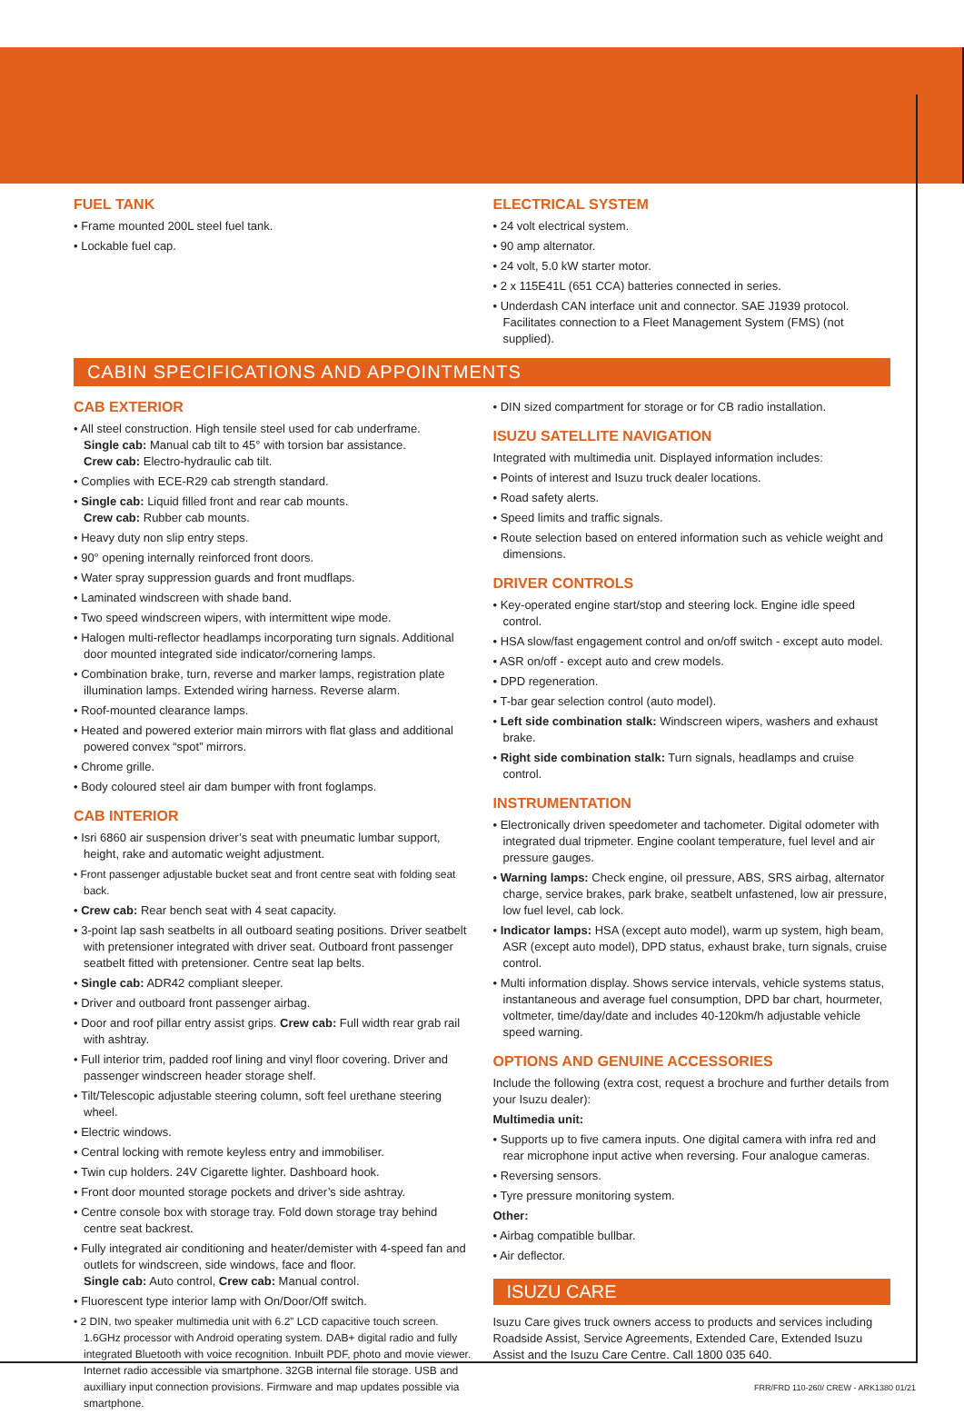FUEL TANK
• Frame mounted 200L steel fuel tank.
• Lockable fuel cap.
ELECTRICAL SYSTEM
• 24 volt electrical system.
• 90 amp alternator.
• 24 volt, 5.0 kW starter motor.
• 2 x 115E41L (651 CCA) batteries connected in series.
• Underdash CAN interface unit and connector. SAE J1939 protocol. Facilitates connection to a Fleet Management System (FMS) (not supplied).
CABIN SPECIFICATIONS AND APPOINTMENTS
CAB EXTERIOR
• All steel construction. High tensile steel used for cab underframe.
Single cab: Manual cab tilt to 45° with torsion bar assistance.
Crew cab: Electro-hydraulic cab tilt.
• Complies with ECE-R29 cab strength standard.
• Single cab: Liquid filled front and rear cab mounts.
Crew cab: Rubber cab mounts.
• Heavy duty non slip entry steps.
• 90° opening internally reinforced front doors.
• Water spray suppression guards and front mudflaps.
• Laminated windscreen with shade band.
• Two speed windscreen wipers, with intermittent wipe mode.
• Halogen multi-reflector headlamps incorporating turn signals. Additional door mounted integrated side indicator/cornering lamps.
• Combination brake, turn, reverse and marker lamps, registration plate illumination lamps. Extended wiring harness. Reverse alarm.
• Roof-mounted clearance lamps.
• Heated and powered exterior main mirrors with flat glass and additional powered convex “spot” mirrors.
• Chrome grille.
• Body coloured steel air dam bumper with front foglamps.
CAB INTERIOR
• Isri 6860 air suspension driver’s seat with pneumatic lumbar support, height, rake and automatic weight adjustment.
• Front passenger adjustable bucket seat and front centre seat with folding seat back.
• Crew cab: Rear bench seat with 4 seat capacity.
• 3-point lap sash seatbelts in all outboard seating positions. Driver seatbelt with pretensioner integrated with driver seat. Outboard front passenger seatbelt fitted with pretensioner. Centre seat lap belts.
• Single cab: ADR42 compliant sleeper.
• Driver and outboard front passenger airbag.
• Door and roof pillar entry assist grips. Crew cab: Full width rear grab rail with ashtray.
• Full interior trim, padded roof lining and vinyl floor covering. Driver and passenger windscreen header storage shelf.
• Tilt/Telescopic adjustable steering column, soft feel urethane steering wheel.
• Electric windows.
• Central locking with remote keyless entry and immobiliser.
• Twin cup holders. 24V Cigarette lighter. Dashboard hook.
• Front door mounted storage pockets and driver’s side ashtray.
• Centre console box with storage tray. Fold down storage tray behind centre seat backrest.
• Fully integrated air conditioning and heater/demister with 4-speed fan and outlets for windscreen, side windows, face and floor.
Single cab: Auto control, Crew cab: Manual control.
• Fluorescent type interior lamp with On/Door/Off switch.
• 2 DIN, two speaker multimedia unit with 6.2” LCD capacitive touch screen. 1.6GHz processor with Android operating system. DAB+ digital radio and fully integrated Bluetooth with voice recognition. Inbuilt PDF, photo and movie viewer. Internet radio accessible via smartphone. 32GB internal file storage. USB and auxilliary input connection provisions. Firmware and map updates possible via smartphone.
• DIN sized compartment for storage or for CB radio installation.
ISUZU SATELLITE NAVIGATION
Integrated with multimedia unit. Displayed information includes:
• Points of interest and Isuzu truck dealer locations.
• Road safety alerts.
• Speed limits and traffic signals.
• Route selection based on entered information such as vehicle weight and dimensions.
DRIVER CONTROLS
• Key-operated engine start/stop and steering lock. Engine idle speed control.
• HSA slow/fast engagement control and on/off switch - except auto model.
• ASR on/off - except auto and crew models.
• DPD regeneration.
• T-bar gear selection control (auto model).
• Left side combination stalk: Windscreen wipers, washers and exhaust brake.
• Right side combination stalk: Turn signals, headlamps and cruise control.
INSTRUMENTATION
• Electronically driven speedometer and tachometer. Digital odometer with integrated dual tripmeter. Engine coolant temperature, fuel level and air pressure gauges.
• Warning lamps: Check engine, oil pressure, ABS, SRS airbag, alternator charge, service brakes, park brake, seatbelt unfastened, low air pressure, low fuel level, cab lock.
• Indicator lamps: HSA (except auto model), warm up system, high beam, ASR (except auto model), DPD status, exhaust brake, turn signals, cruise control.
• Multi information display. Shows service intervals, vehicle systems status, instantaneous and average fuel consumption, DPD bar chart, hourmeter, voltmeter, time/day/date and includes 40-120km/h adjustable vehicle speed warning.
OPTIONS AND GENUINE ACCESSORIES
Include the following (extra cost, request a brochure and further details from your Isuzu dealer):
Multimedia unit:
• Supports up to five camera inputs. One digital camera with infra red and rear microphone input active when reversing. Four analogue cameras.
• Reversing sensors.
• Tyre pressure monitoring system.
Other:
• Airbag compatible bullbar.
• Air deflector.
ISUZU CARE
Isuzu Care gives truck owners access to products and services including Roadside Assist, Service Agreements, Extended Care, Extended Isuzu Assist and the Isuzu Care Centre. Call 1800 035 640.
FRR/FRD 110-260/ CREW - ARK1380 01/21